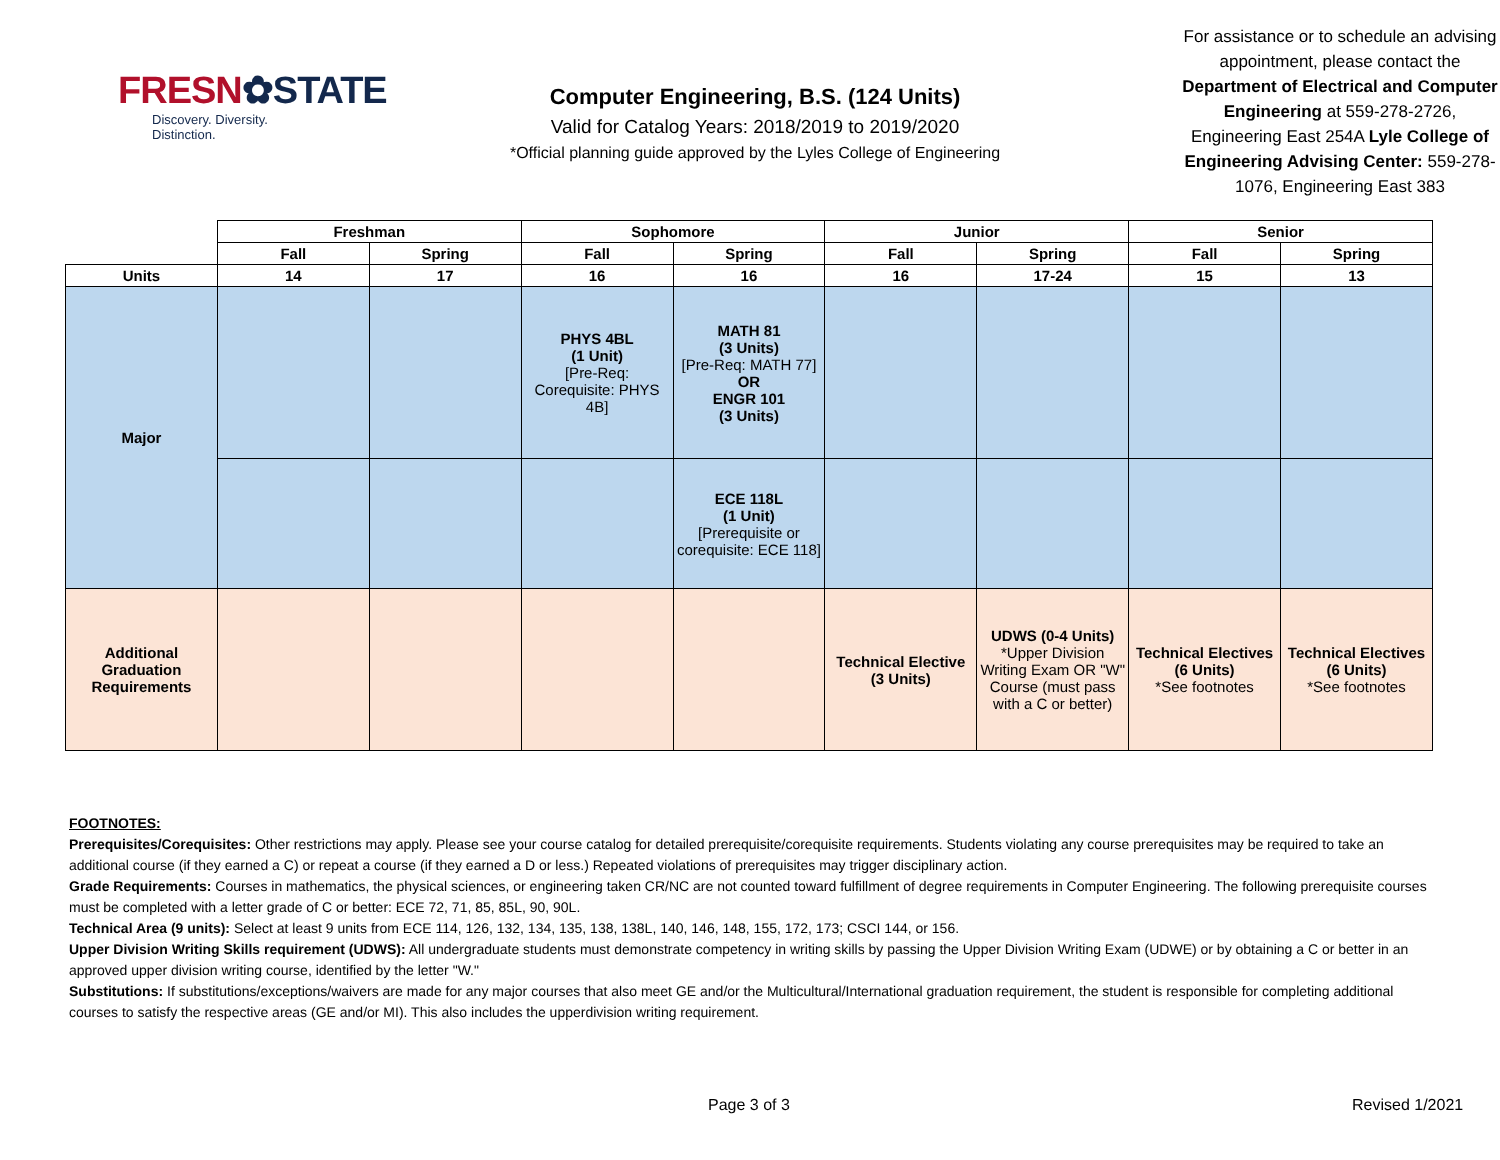FRESN✿STATE
Discovery. Diversity. Distinction.
Computer Engineering, B.S. (124 Units)
Valid for Catalog Years: 2018/2019 to 2019/2020
*Official planning guide approved by the Lyles College of Engineering
For assistance or to schedule an advising appointment, please contact the Department of Electrical and Computer Engineering at 559-278-2726, Engineering East 254A Lyle College of Engineering Advising Center: 559-278-1076, Engineering East 383
| | Freshman | | Sophomore | | Junior | | Senior | |
| --- | --- | --- | --- | --- | --- | --- | --- | --- |
| | Fall | Spring | Fall | Spring | Fall | Spring | Fall | Spring |
| Units | 14 | 17 | 16 | 16 | 16 | 17-24 | 15 | 13 |
| Major | | | PHYS 4BL (1 Unit) [Pre-Req: Corequisite: PHYS 4B] | MATH 81 (3 Units) [Pre-Req: MATH 77] OR ENGR 101 (3 Units) | | | | |
| | | | | ECE 118L (1 Unit) [Prerequisite or corequisite: ECE 118] | | | | |
| Additional Graduation Requirements | | | | | Technical Elective (3 Units) | UDWS (0-4 Units) *Upper Division Writing Exam OR "W" Course (must pass with a C or better) | Technical Electives (6 Units) *See footnotes | Technical Electives (6 Units) *See footnotes |
FOOTNOTES:
Prerequisites/Corequisites: Other restrictions may apply. Please see your course catalog for detailed prerequisite/corequisite requirements. Students violating any course prerequisites may be required to take an additional course (if they earned a C) or repeat a course (if they earned a D or less.) Repeated violations of prerequisites may trigger disciplinary action.
Grade Requirements: Courses in mathematics, the physical sciences, or engineering taken CR/NC are not counted toward fulfillment of degree requirements in Computer Engineering. The following prerequisite courses must be completed with a letter grade of C or better: ECE 72, 71, 85, 85L, 90, 90L.
Technical Area (9 units): Select at least 9 units from ECE 114, 126, 132, 134, 135, 138, 138L, 140, 146, 148, 155, 172, 173; CSCI 144, or 156.
Upper Division Writing Skills requirement (UDWS): All undergraduate students must demonstrate competency in writing skills by passing the Upper Division Writing Exam (UDWE) or by obtaining a C or better in an approved upper division writing course, identified by the letter "W."
Substitutions: If substitutions/exceptions/waivers are made for any major courses that also meet GE and/or the Multicultural/International graduation requirement, the student is responsible for completing additional courses to satisfy the respective areas (GE and/or MI). This also includes the upperdivision writing requirement.
Page 3 of 3 Revised 1/2021